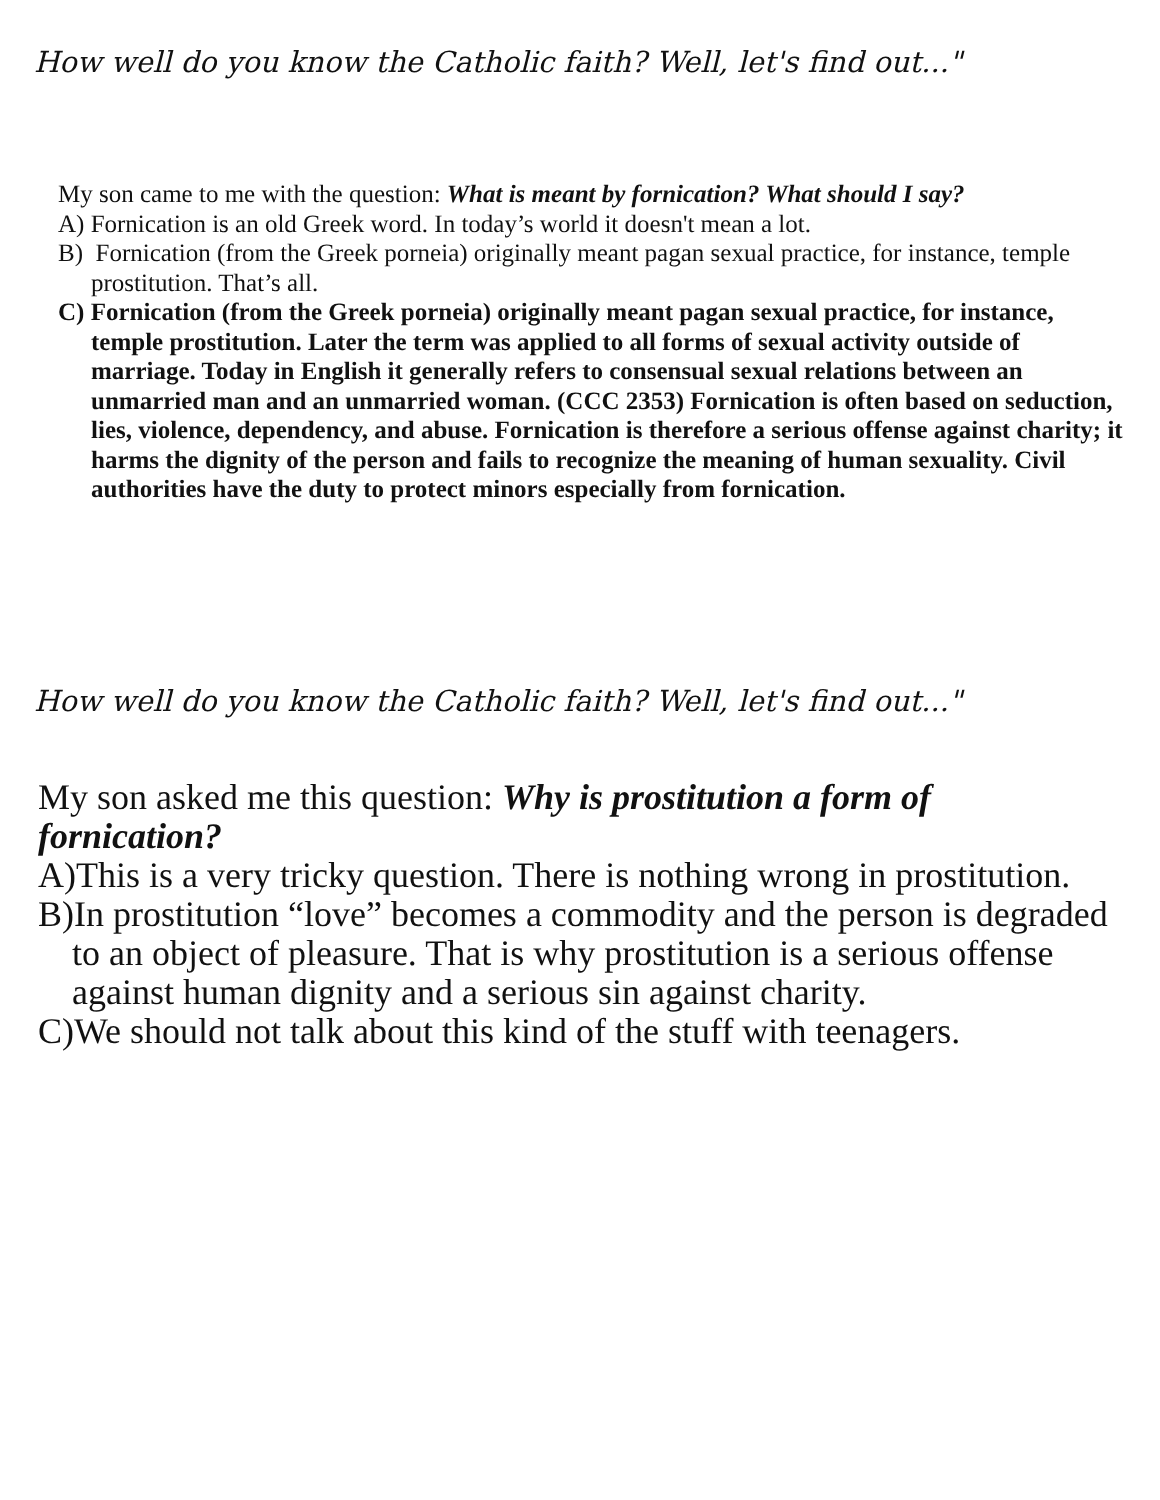How well do you know the Catholic faith? Well, let's find out..."
My son came to me with the question: What is meant by fornication? What should I say?
A) Fornication is an old Greek word. In today’s world it doesn't mean a lot.
B) Fornication (from the Greek porneia) originally meant pagan sexual practice, for instance, temple prostitution. That’s all.
C) Fornication (from the Greek porneia) originally meant pagan sexual practice, for instance, temple prostitution. Later the term was applied to all forms of sexual activity outside of marriage. Today in English it generally refers to consensual sexual relations between an unmarried man and an unmarried woman. (CCC 2353) Fornication is often based on seduction, lies, violence, dependency, and abuse. Fornication is therefore a serious offense against charity; it harms the dignity of the person and fails to recognize the meaning of human sexuality. Civil authorities have the duty to protect minors especially from fornication.
How well do you know the Catholic faith? Well, let's find out..."
My son asked me this question: Why is prostitution a form of fornication?
A)This is a very tricky question. There is nothing wrong in prostitution.
B)In prostitution “love” becomes a commodity and the person is degraded to an object of pleasure. That is why prostitution is a serious offense against human dignity and a serious sin against charity.
C)We should not talk about this kind of the stuff with teenagers.